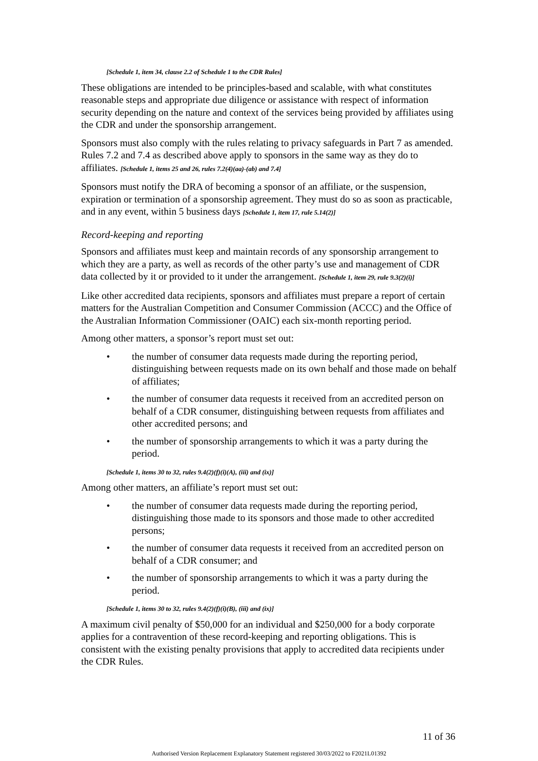[Schedule 1, item 34, clause 2.2 of Schedule 1 to the CDR Rules]
These obligations are intended to be principles-based and scalable, with what constitutes reasonable steps and appropriate due diligence or assistance with respect of information security depending on the nature and context of the services being provided by affiliates using the CDR and under the sponsorship arrangement.
Sponsors must also comply with the rules relating to privacy safeguards in Part 7 as amended. Rules 7.2 and 7.4 as described above apply to sponsors in the same way as they do to affiliates. [Schedule 1, items 25 and 26, rules 7.2(4)(aa)-(ab) and 7.4]
Sponsors must notify the DRA of becoming a sponsor of an affiliate, or the suspension, expiration or termination of a sponsorship agreement. They must do so as soon as practicable, and in any event, within 5 business days [Schedule 1, item 17, rule 5.14(2)]
Record-keeping and reporting
Sponsors and affiliates must keep and maintain records of any sponsorship arrangement to which they are a party, as well as records of the other party’s use and management of CDR data collected by it or provided to it under the arrangement. [Schedule 1, item 29, rule 9.3(2)(i)]
Like other accredited data recipients, sponsors and affiliates must prepare a report of certain matters for the Australian Competition and Consumer Commission (ACCC) and the Office of the Australian Information Commissioner (OAIC) each six-month reporting period.
Among other matters, a sponsor’s report must set out:
• the number of consumer data requests made during the reporting period, distinguishing between requests made on its own behalf and those made on behalf of affiliates;
• the number of consumer data requests it received from an accredited person on behalf of a CDR consumer, distinguishing between requests from affiliates and other accredited persons; and
• the number of sponsorship arrangements to which it was a party during the period.
[Schedule 1, items 30 to 32, rules 9.4(2)(f)(i)(A), (iii) and (ix)]
Among other matters, an affiliate’s report must set out:
• the number of consumer data requests made during the reporting period, distinguishing those made to its sponsors and those made to other accredited persons;
• the number of consumer data requests it received from an accredited person on behalf of a CDR consumer; and
• the number of sponsorship arrangements to which it was a party during the period.
[Schedule 1, items 30 to 32, rules 9.4(2)(f)(i)(B), (iii) and (ix)]
A maximum civil penalty of $50,000 for an individual and $250,000 for a body corporate applies for a contravention of these record-keeping and reporting obligations. This is consistent with the existing penalty provisions that apply to accredited data recipients under the CDR Rules.
11 of 36
Authorised Version Replacement Explanatory Statement registered 30/03/2022 to F2021L01392